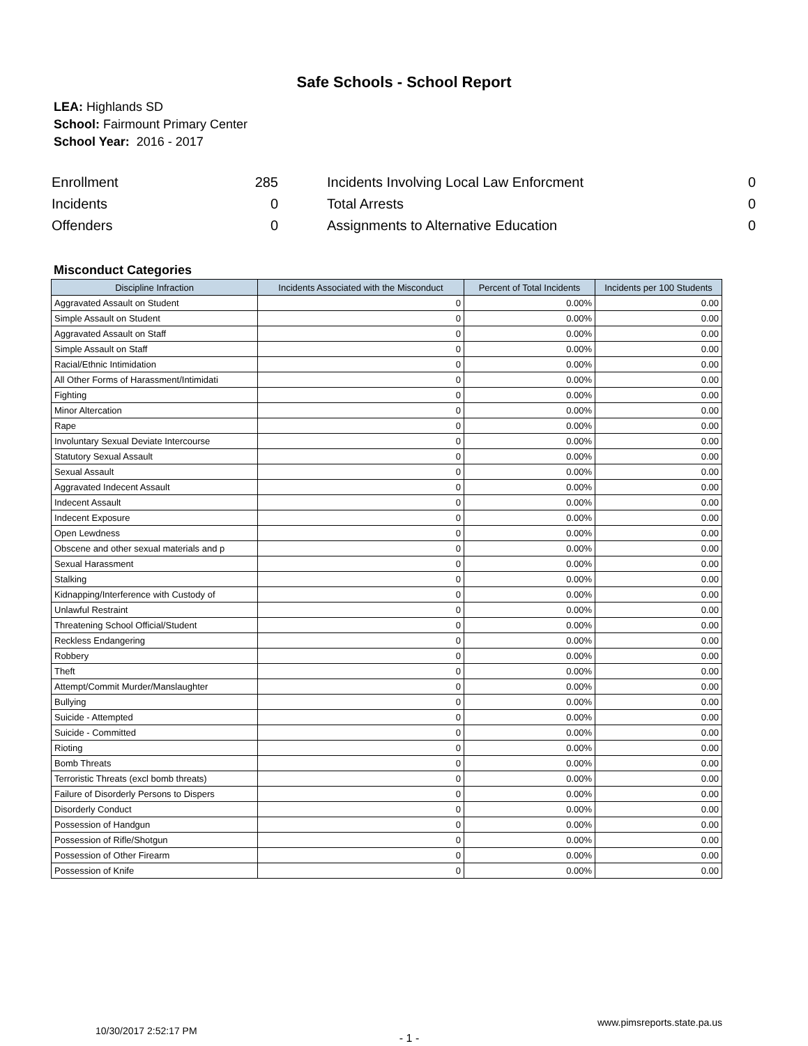Safe Schools - School Report
LEA: Highlands SD
School: Fairmount Primary Center
School Year: 2016 - 2017
| Enrollment | 285 | | Incidents Involving Local Law Enforcment | 0 |
| Incidents | 0 | | Total Arrests | 0 |
| Offenders | 0 | | Assignments to Alternative Education | 0 |
Misconduct Categories
| Discipline Infraction | Incidents Associated with the Misconduct | Percent of Total Incidents | Incidents per 100 Students |
| --- | --- | --- | --- |
| Aggravated Assault on Student | 0 | 0.00% | 0.00 |
| Simple Assault on Student | 0 | 0.00% | 0.00 |
| Aggravated Assault on Staff | 0 | 0.00% | 0.00 |
| Simple Assault on Staff | 0 | 0.00% | 0.00 |
| Racial/Ethnic Intimidation | 0 | 0.00% | 0.00 |
| All Other Forms of Harassment/Intimidati | 0 | 0.00% | 0.00 |
| Fighting | 0 | 0.00% | 0.00 |
| Minor Altercation | 0 | 0.00% | 0.00 |
| Rape | 0 | 0.00% | 0.00 |
| Involuntary Sexual Deviate Intercourse | 0 | 0.00% | 0.00 |
| Statutory Sexual Assault | 0 | 0.00% | 0.00 |
| Sexual Assault | 0 | 0.00% | 0.00 |
| Aggravated Indecent Assault | 0 | 0.00% | 0.00 |
| Indecent Assault | 0 | 0.00% | 0.00 |
| Indecent Exposure | 0 | 0.00% | 0.00 |
| Open Lewdness | 0 | 0.00% | 0.00 |
| Obscene and other sexual materials and p | 0 | 0.00% | 0.00 |
| Sexual Harassment | 0 | 0.00% | 0.00 |
| Stalking | 0 | 0.00% | 0.00 |
| Kidnapping/Interference with Custody of | 0 | 0.00% | 0.00 |
| Unlawful Restraint | 0 | 0.00% | 0.00 |
| Threatening School Official/Student | 0 | 0.00% | 0.00 |
| Reckless Endangering | 0 | 0.00% | 0.00 |
| Robbery | 0 | 0.00% | 0.00 |
| Theft | 0 | 0.00% | 0.00 |
| Attempt/Commit Murder/Manslaughter | 0 | 0.00% | 0.00 |
| Bullying | 0 | 0.00% | 0.00 |
| Suicide - Attempted | 0 | 0.00% | 0.00 |
| Suicide - Committed | 0 | 0.00% | 0.00 |
| Rioting | 0 | 0.00% | 0.00 |
| Bomb Threats | 0 | 0.00% | 0.00 |
| Terroristic Threats (excl bomb threats) | 0 | 0.00% | 0.00 |
| Failure of Disorderly Persons to Dispers | 0 | 0.00% | 0.00 |
| Disorderly Conduct | 0 | 0.00% | 0.00 |
| Possession of Handgun | 0 | 0.00% | 0.00 |
| Possession of Rifle/Shotgun | 0 | 0.00% | 0.00 |
| Possession of Other Firearm | 0 | 0.00% | 0.00 |
| Possession of Knife | 0 | 0.00% | 0.00 |
10/30/2017 2:52:17 PM
- 1 -
www.pimsreports.state.pa.us